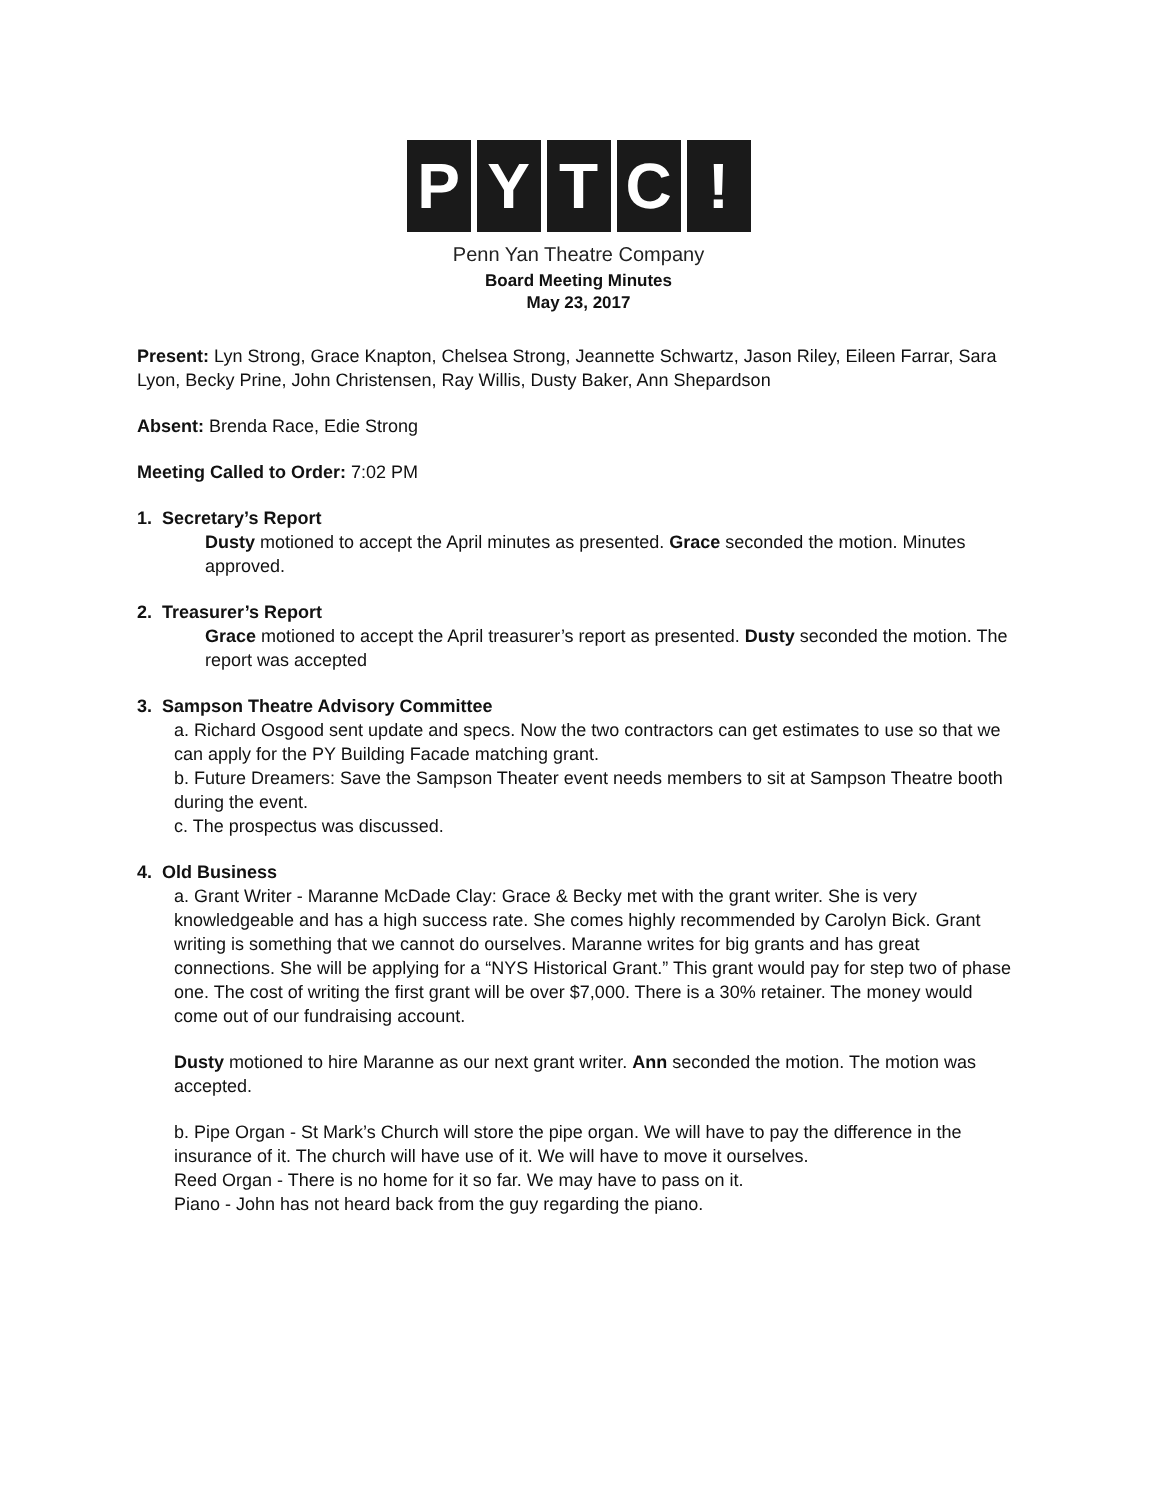P Y T C !
Penn Yan Theatre Company
Board Meeting Minutes
May 23, 2017
Present: Lyn Strong, Grace Knapton, Chelsea Strong, Jeannette Schwartz, Jason Riley, Eileen Farrar, Sara Lyon, Becky Prine, John Christensen, Ray Willis, Dusty Baker, Ann Shepardson
Absent: Brenda Race, Edie Strong
Meeting Called to Order: 7:02 PM
1. Secretary’s Report
Dusty motioned to accept the April minutes as presented. Grace seconded the motion. Minutes approved.
2. Treasurer’s Report
Grace motioned to accept the April treasurer’s report as presented. Dusty seconded the motion. The report was accepted
3. Sampson Theatre Advisory Committee
a. Richard Osgood sent update and specs. Now the two contractors can get estimates to use so that we can apply for the PY Building Facade matching grant.
b. Future Dreamers: Save the Sampson Theater event needs members to sit at Sampson Theatre booth during the event.
c. The prospectus was discussed.
4. Old Business
a. Grant Writer - Maranne McDade Clay: Grace & Becky met with the grant writer. She is very knowledgeable and has a high success rate. She comes highly recommended by Carolyn Bick. Grant writing is something that we cannot do ourselves. Maranne writes for big grants and has great connections. She will be applying for a “NYS Historical Grant.” This grant would pay for step two of phase one. The cost of writing the first grant will be over $7,000. There is a 30% retainer. The money would come out of our fundraising account.
Dusty motioned to hire Maranne as our next grant writer. Ann seconded the motion. The motion was accepted.
b. Pipe Organ - St Mark’s Church will store the pipe organ. We will have to pay the difference in the insurance of it. The church will have use of it. We will have to move it ourselves.
Reed Organ - There is no home for it so far. We may have to pass on it.
Piano - John has not heard back from the guy regarding the piano.